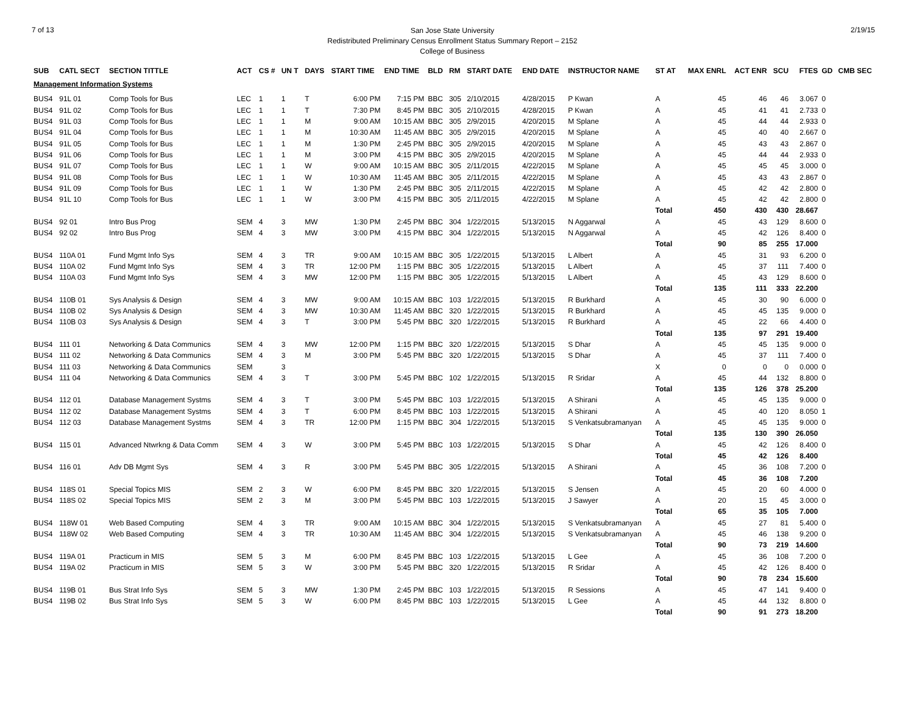7 of 13
San Jose State University
Redistributed Preliminary Census Enrollment Status Summary Report – 2152
College of Business
2/19/15
| SUB | CATL SECT | SECTION TITTLE | ACT | CS # | UN T | DAYS | START TIME | END TIME | BLD | RM | START DATE | END DATE | INSTRUCTOR NAME | ST AT | MAX ENRL | ACT ENR | SCU | FTES | GD | CMB SEC |
| --- | --- | --- | --- | --- | --- | --- | --- | --- | --- | --- | --- | --- | --- | --- | --- | --- | --- | --- | --- | --- |
| Management Information Systems | | | | | | | | | | | | | | | | | | | | |
| BUS4 | 91L 01 | Comp Tools for Bus | LEC | 1 | 1 | T | 6:00 PM | 7:15 PM | BBC | 305 | 2/10/2015 | 4/28/2015 | P Kwan | A | 45 | 46 | 46 | 3.067 | 0 | |
| BUS4 | 91L 02 | Comp Tools for Bus | LEC | 1 | 1 | T | 7:30 PM | 8:45 PM | BBC | 305 | 2/10/2015 | 4/28/2015 | P Kwan | A | 45 | 41 | 41 | 2.733 | 0 | |
| BUS4 | 91L 03 | Comp Tools for Bus | LEC | 1 | 1 | M | 9:00 AM | 10:15 AM | BBC | 305 | 2/9/2015 | 4/20/2015 | M Splane | A | 45 | 44 | 44 | 2.933 | 0 | |
| BUS4 | 91L 04 | Comp Tools for Bus | LEC | 1 | 1 | M | 10:30 AM | 11:45 AM | BBC | 305 | 2/9/2015 | 4/20/2015 | M Splane | A | 45 | 40 | 40 | 2.667 | 0 | |
| BUS4 | 91L 05 | Comp Tools for Bus | LEC | 1 | 1 | M | 1:30 PM | 2:45 PM | BBC | 305 | 2/9/2015 | 4/20/2015 | M Splane | A | 45 | 43 | 43 | 2.867 | 0 | |
| BUS4 | 91L 06 | Comp Tools for Bus | LEC | 1 | 1 | M | 3:00 PM | 4:15 PM | BBC | 305 | 2/9/2015 | 4/20/2015 | M Splane | A | 45 | 44 | 44 | 2.933 | 0 | |
| BUS4 | 91L 07 | Comp Tools for Bus | LEC | 1 | 1 | W | 9:00 AM | 10:15 AM | BBC | 305 | 2/11/2015 | 4/22/2015 | M Splane | A | 45 | 45 | 45 | 3.000 | 0 | |
| BUS4 | 91L 08 | Comp Tools for Bus | LEC | 1 | 1 | W | 10:30 AM | 11:45 AM | BBC | 305 | 2/11/2015 | 4/22/2015 | M Splane | A | 45 | 43 | 43 | 2.867 | 0 | |
| BUS4 | 91L 09 | Comp Tools for Bus | LEC | 1 | 1 | W | 1:30 PM | 2:45 PM | BBC | 305 | 2/11/2015 | 4/22/2015 | M Splane | A | 45 | 42 | 42 | 2.800 | 0 | |
| BUS4 | 91L 10 | Comp Tools for Bus | LEC | 1 | 1 | W | 3:00 PM | 4:15 PM | BBC | 305 | 2/11/2015 | 4/22/2015 | M Splane | A | 45 | 42 | 42 | 2.800 | 0 | |
| | | | | | | | | | | | | | | Total | 450 | 430 | 430 | 28.667 | | |
| BUS4 | 92 01 | Intro Bus Prog | SEM | 4 | 3 | MW | 1:30 PM | 2:45 PM | BBC | 304 | 1/22/2015 | 5/13/2015 | N Aggarwal | A | 45 | 43 | 129 | 8.600 | 0 | |
| BUS4 | 92 02 | Intro Bus Prog | SEM | 4 | 3 | MW | 3:00 PM | 4:15 PM | BBC | 304 | 1/22/2015 | 5/13/2015 | N Aggarwal | A | 45 | 42 | 126 | 8.400 | 0 | |
| | | | | | | | | | | | | | | Total | 90 | 85 | 255 | 17.000 | | |
| BUS4 | 110A 01 | Fund Mgmt Info Sys | SEM | 4 | 3 | TR | 9:00 AM | 10:15 AM | BBC | 305 | 1/22/2015 | 5/13/2015 | L Albert | A | 45 | 31 | 93 | 6.200 | 0 | |
| BUS4 | 110A 02 | Fund Mgmt Info Sys | SEM | 4 | 3 | TR | 12:00 PM | 1:15 PM | BBC | 305 | 1/22/2015 | 5/13/2015 | L Albert | A | 45 | 37 | 111 | 7.400 | 0 | |
| BUS4 | 110A 03 | Fund Mgmt Info Sys | SEM | 4 | 3 | MW | 12:00 PM | 1:15 PM | BBC | 305 | 1/22/2015 | 5/13/2015 | L Albert | A | 45 | 43 | 129 | 8.600 | 0 | |
| | | | | | | | | | | | | | | Total | 135 | 111 | 333 | 22.200 | | |
| BUS4 | 110B 01 | Sys Analysis & Design | SEM | 4 | 3 | MW | 9:00 AM | 10:15 AM | BBC | 103 | 1/22/2015 | 5/13/2015 | R Burkhard | A | 45 | 30 | 90 | 6.000 | 0 | |
| BUS4 | 110B 02 | Sys Analysis & Design | SEM | 4 | 3 | MW | 10:30 AM | 11:45 AM | BBC | 320 | 1/22/2015 | 5/13/2015 | R Burkhard | A | 45 | 45 | 135 | 9.000 | 0 | |
| BUS4 | 110B 03 | Sys Analysis & Design | SEM | 4 | 3 | T | 3:00 PM | 5:45 PM | BBC | 320 | 1/22/2015 | 5/13/2015 | R Burkhard | A | 45 | 22 | 66 | 4.400 | 0 | |
| | | | | | | | | | | | | | | Total | 135 | 97 | 291 | 19.400 | | |
| BUS4 | 111 01 | Networking & Data Communics | SEM | 4 | 3 | MW | 12:00 PM | 1:15 PM | BBC | 320 | 1/22/2015 | 5/13/2015 | S Dhar | A | 45 | 45 | 135 | 9.000 | 0 | |
| BUS4 | 111 02 | Networking & Data Communics | SEM | 4 | 3 | M | 3:00 PM | 5:45 PM | BBC | 320 | 1/22/2015 | 5/13/2015 | S Dhar | A | 45 | 37 | 111 | 7.400 | 0 | |
| BUS4 | 111 03 | Networking & Data Communics | SEM | | 3 | | | | | | | | | X | 0 | 0 | 0 | 0.000 | 0 | |
| BUS4 | 111 04 | Networking & Data Communics | SEM | 4 | 3 | T | 3:00 PM | 5:45 PM | BBC | 102 | 1/22/2015 | 5/13/2015 | R Sridar | A | 45 | 44 | 132 | 8.800 | 0 | |
| | | | | | | | | | | | | | | Total | 135 | 126 | 378 | 25.200 | | |
| BUS4 | 112 01 | Database Management Systms | SEM | 4 | 3 | T | 3:00 PM | 5:45 PM | BBC | 103 | 1/22/2015 | 5/13/2015 | A Shirani | A | 45 | 45 | 135 | 9.000 | 0 | |
| BUS4 | 112 02 | Database Management Systms | SEM | 4 | 3 | T | 6:00 PM | 8:45 PM | BBC | 103 | 1/22/2015 | 5/13/2015 | A Shirani | A | 45 | 40 | 120 | 8.050 | 1 | |
| BUS4 | 112 03 | Database Management Systms | SEM | 4 | 3 | TR | 12:00 PM | 1:15 PM | BBC | 304 | 1/22/2015 | 5/13/2015 | S Venkatsubramanyan | A | 45 | 45 | 135 | 9.000 | 0 | |
| | | | | | | | | | | | | | | Total | 135 | 130 | 390 | 26.050 | | |
| BUS4 | 115 01 | Advanced Ntwrkng & Data Comm | SEM | 4 | 3 | W | 3:00 PM | 5:45 PM | BBC | 103 | 1/22/2015 | 5/13/2015 | S Dhar | A | 45 | 42 | 126 | 8.400 | 0 | |
| | | | | | | | | | | | | | | Total | 45 | 42 | 126 | 8.400 | | |
| BUS4 | 116 01 | Adv DB Mgmt Sys | SEM | 4 | 3 | R | 3:00 PM | 5:45 PM | BBC | 305 | 1/22/2015 | 5/13/2015 | A Shirani | A | 45 | 36 | 108 | 7.200 | 0 | |
| | | | | | | | | | | | | | | Total | 45 | 36 | 108 | 7.200 | | |
| BUS4 | 118S 01 | Special Topics MIS | SEM | 2 | 3 | W | 6:00 PM | 8:45 PM | BBC | 320 | 1/22/2015 | 5/13/2015 | S Jensen | A | 45 | 20 | 60 | 4.000 | 0 | |
| BUS4 | 118S 02 | Special Topics MIS | SEM | 2 | 3 | M | 3:00 PM | 5:45 PM | BBC | 103 | 1/22/2015 | 5/13/2015 | J Sawyer | A | 20 | 15 | 45 | 3.000 | 0 | |
| | | | | | | | | | | | | | | Total | 65 | 35 | 105 | 7.000 | | |
| BUS4 | 118W 01 | Web Based Computing | SEM | 4 | 3 | TR | 9:00 AM | 10:15 AM | BBC | 304 | 1/22/2015 | 5/13/2015 | S Venkatsubramanyan | A | 45 | 27 | 81 | 5.400 | 0 | |
| BUS4 | 118W 02 | Web Based Computing | SEM | 4 | 3 | TR | 10:30 AM | 11:45 AM | BBC | 304 | 1/22/2015 | 5/13/2015 | S Venkatsubramanyan | A | 45 | 46 | 138 | 9.200 | 0 | |
| | | | | | | | | | | | | | | Total | 90 | 73 | 219 | 14.600 | | |
| BUS4 | 119A 01 | Practicum in MIS | SEM | 5 | 3 | M | 6:00 PM | 8:45 PM | BBC | 103 | 1/22/2015 | 5/13/2015 | L Gee | A | 45 | 36 | 108 | 7.200 | 0 | |
| BUS4 | 119A 02 | Practicum in MIS | SEM | 5 | 3 | W | 3:00 PM | 5:45 PM | BBC | 320 | 1/22/2015 | 5/13/2015 | R Sridar | A | 45 | 42 | 126 | 8.400 | 0 | |
| | | | | | | | | | | | | | | Total | 90 | 78 | 234 | 15.600 | | |
| BUS4 | 119B 01 | Bus Strat Info Sys | SEM | 5 | 3 | MW | 1:30 PM | 2:45 PM | BBC | 103 | 1/22/2015 | 5/13/2015 | R Sessions | A | 45 | 47 | 141 | 9.400 | 0 | |
| BUS4 | 119B 02 | Bus Strat Info Sys | SEM | 5 | 3 | W | 6:00 PM | 8:45 PM | BBC | 103 | 1/22/2015 | 5/13/2015 | L Gee | A | 45 | 44 | 132 | 8.800 | 0 | |
| | | | | | | | | | | | | | | Total | 90 | 91 | 273 | 18.200 | | |